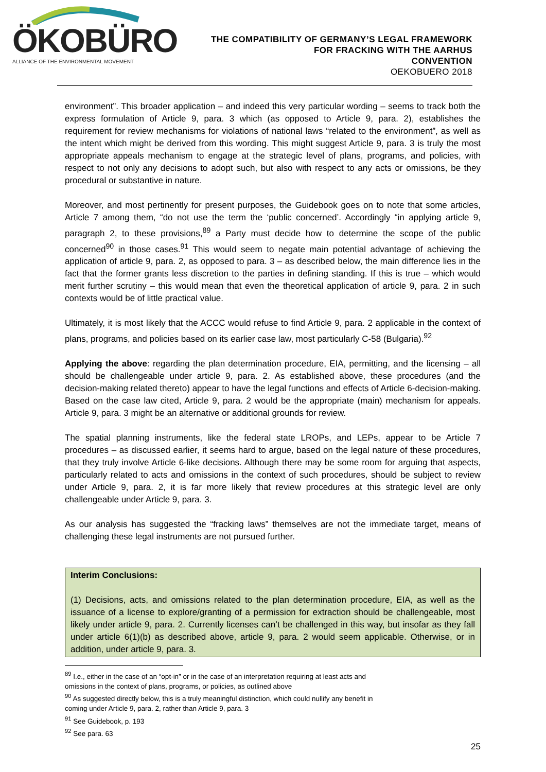ÖKOBÜRO
ALLIANCE OF THE ENVIRONMENTAL MOVEMENT
THE COMPATIBILITY OF GERMANY’S LEGAL FRAMEWORK
FOR FRACKING WITH THE AARHUS
CONVENTION
OEKOBUERO 2018
environment”. This broader application – and indeed this very particular wording – seems to track both the express formulation of Article 9, para. 3 which (as opposed to Article 9, para. 2), establishes the requirement for review mechanisms for violations of national laws “related to the environment”, as well as the intent which might be derived from this wording. This might suggest Article 9, para. 3 is truly the most appropriate appeals mechanism to engage at the strategic level of plans, programs, and policies, with respect to not only any decisions to adopt such, but also with respect to any acts or omissions, be they procedural or substantive in nature.
Moreover, and most pertinently for present purposes, the Guidebook goes on to note that some articles, Article 7 among them, “do not use the term the ‘public concerned’. Accordingly “in applying article 9, paragraph 2, to these provisions,<sup>89</sup> a Party must decide how to determine the scope of the public concerned<sup>90</sup> in those cases.<sup>91</sup> This would seem to negate main potential advantage of achieving the application of article 9, para. 2, as opposed to para. 3 – as described below, the main difference lies in the fact that the former grants less discretion to the parties in defining standing. If this is true – which would merit further scrutiny – this would mean that even the theoretical application of article 9, para. 2 in such contexts would be of little practical value.
Ultimately, it is most likely that the ACCC would refuse to find Article 9, para. 2 applicable in the context of plans, programs, and policies based on its earlier case law, most particularly C-58 (Bulgaria).<sup>92</sup>
Applying the above: regarding the plan determination procedure, EIA, permitting, and the licensing – all should be challengeable under article 9, para. 2. As established above, these procedures (and the decision-making related thereto) appear to have the legal functions and effects of Article 6-decision-making. Based on the case law cited, Article 9, para. 2 would be the appropriate (main) mechanism for appeals. Article 9, para. 3 might be an alternative or additional grounds for review.
The spatial planning instruments, like the federal state LROPs, and LEPs, appear to be Article 7 procedures – as discussed earlier, it seems hard to argue, based on the legal nature of these procedures, that they truly involve Article 6-like decisions. Although there may be some room for arguing that aspects, particularly related to acts and omissions in the context of such procedures, should be subject to review under Article 9, para. 2, it is far more likely that review procedures at this strategic level are only challengeable under Article 9, para. 3.
As our analysis has suggested the “fracking laws” themselves are not the immediate target, means of challenging these legal instruments are not pursued further.
Interim Conclusions:
(1) Decisions, acts, and omissions related to the plan determination procedure, EIA, as well as the issuance of a license to explore/granting of a permission for extraction should be challengeable, most likely under article 9, para. 2. Currently licenses can’t be challenged in this way, but insofar as they fall under article 6(1)(b) as described above, article 9, para. 2 would seem applicable. Otherwise, or in addition, under article 9, para. 3.
<sup>89</sup> I.e., either in the case of an “opt-in” or in the case of an interpretation requiring at least acts and
omissions in the context of plans, programs, or policies, as outlined above
<sup>90</sup> As suggested directly below, this is a truly meaningful distinction, which could nullify any benefit in
coming under Article 9, para. 2, rather than Article 9, para. 3
<sup>91</sup> See Guidebook, p. 193
<sup>92</sup> See para. 63
25